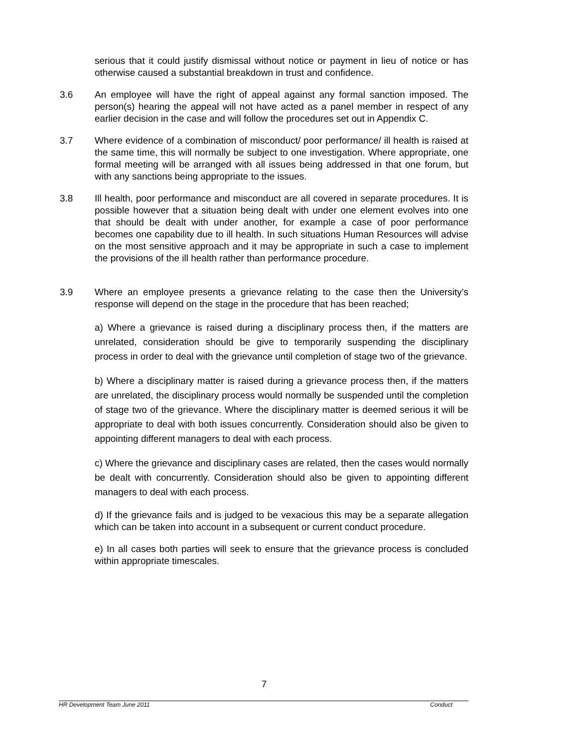serious that it could justify dismissal without notice or payment in lieu of notice or has otherwise caused a substantial breakdown in trust and confidence.
3.6 An employee will have the right of appeal against any formal sanction imposed. The person(s) hearing the appeal will not have acted as a panel member in respect of any earlier decision in the case and will follow the procedures set out in Appendix C.
3.7 Where evidence of a combination of misconduct/ poor performance/ ill health is raised at the same time, this will normally be subject to one investigation. Where appropriate, one formal meeting will be arranged with all issues being addressed in that one forum, but with any sanctions being appropriate to the issues.
3.8 Ill health, poor performance and misconduct are all covered in separate procedures. It is possible however that a situation being dealt with under one element evolves into one that should be dealt with under another, for example a case of poor performance becomes one capability due to ill health. In such situations Human Resources will advise on the most sensitive approach and it may be appropriate in such a case to implement the provisions of the ill health rather than performance procedure.
3.9 Where an employee presents a grievance relating to the case then the University's response will depend on the stage in the procedure that has been reached;
a) Where a grievance is raised during a disciplinary process then, if the matters are unrelated, consideration should be give to temporarily suspending the disciplinary process in order to deal with the grievance until completion of stage two of the grievance.
b) Where a disciplinary matter is raised during a grievance process then, if the matters are unrelated, the disciplinary process would normally be suspended until the completion of stage two of the grievance. Where the disciplinary matter is deemed serious it will be appropriate to deal with both issues concurrently. Consideration should also be given to appointing different managers to deal with each process.
c) Where the grievance and disciplinary cases are related, then the cases would normally be dealt with concurrently. Consideration should also be given to appointing different managers to deal with each process.
d) If the grievance fails and is judged to be vexacious this may be a separate allegation which can be taken into account in a subsequent or current conduct procedure.
e) In all cases both parties will seek to ensure that the grievance process is concluded within appropriate timescales.
7
HR Development Team June 2011 Conduct